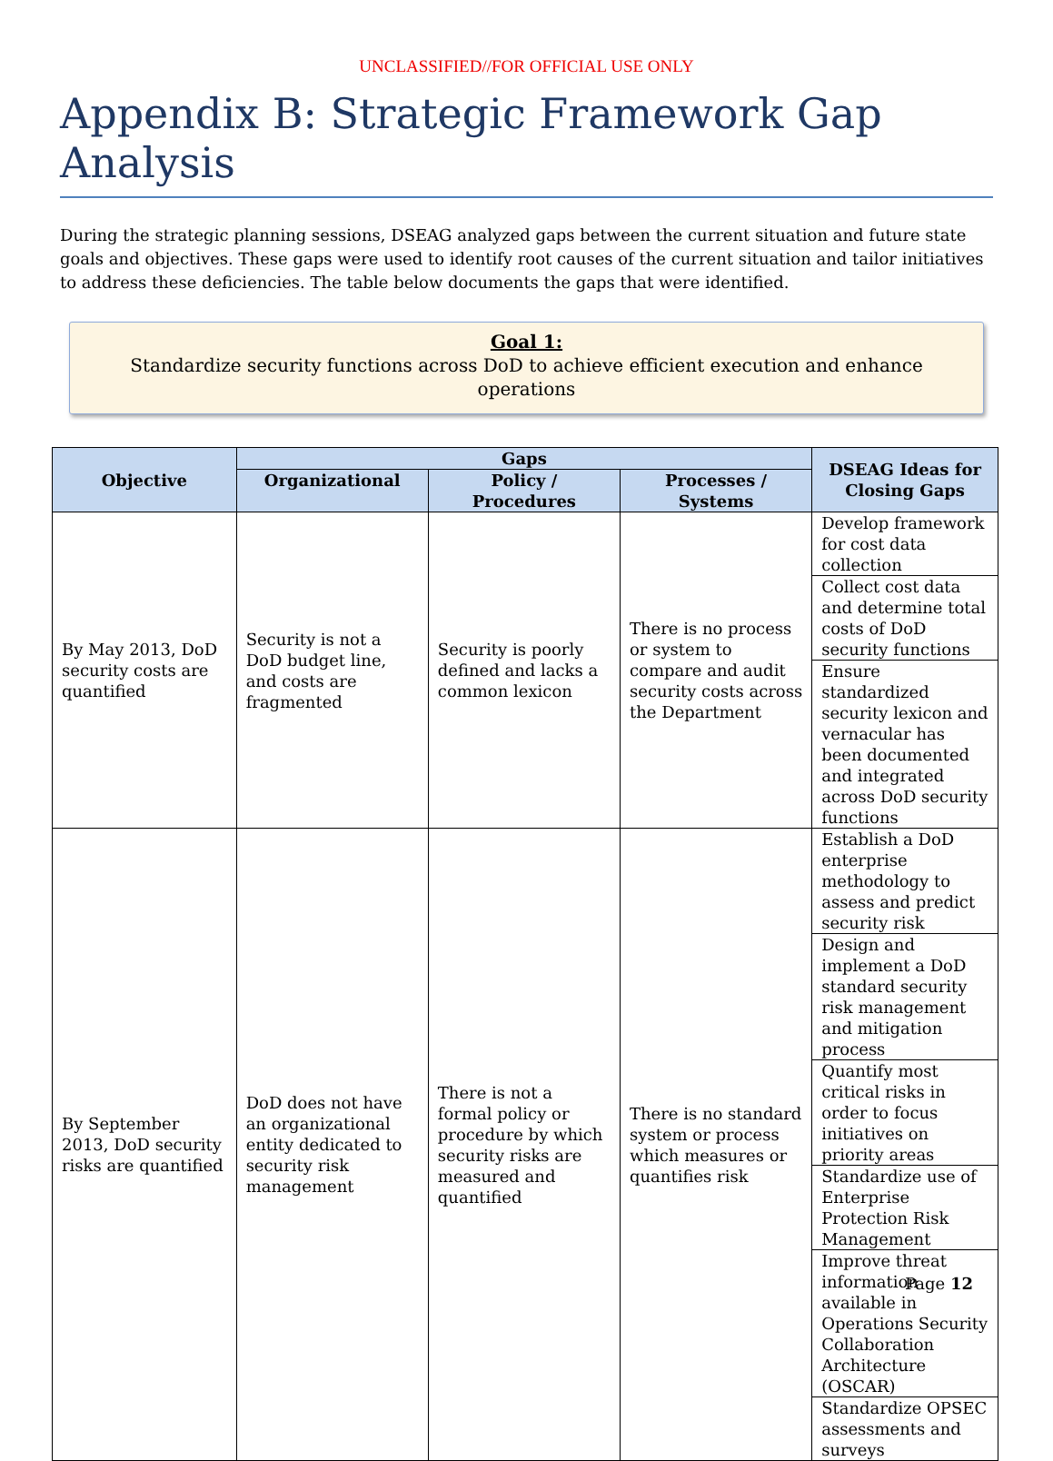UNCLASSIFIED//FOR OFFICIAL USE ONLY
Appendix B: Strategic Framework Gap Analysis
During the strategic planning sessions, DSEAG analyzed gaps between the current situation and future state goals and objectives. These gaps were used to identify root causes of the current situation and tailor initiatives to address these deficiencies. The table below documents the gaps that were identified.
Goal 1:
Standardize security functions across DoD to achieve efficient execution and enhance operations
| Objective | Gaps | | | DSEAG Ideas for Closing Gaps |
| --- | --- | --- | --- | --- |
| | Organizational | Policy / Procedures | Processes / Systems | |
| By May 2013, DoD security costs are quantified | Security is not a DoD budget line, and costs are fragmented | Security is poorly defined and lacks a common lexicon | There is no process or system to compare and audit security costs across the Department | Develop framework for cost data collection |
| | | | | Collect cost data and determine total costs of DoD security functions |
| | | | | Ensure standardized security lexicon and vernacular has been documented and integrated across DoD security functions |
| By September 2013, DoD security risks are quantified | DoD does not have an organizational entity dedicated to security risk management | There is not a formal policy or procedure by which security risks are measured and quantified | There is no standard system or process which measures or quantifies risk | Establish a DoD enterprise methodology to assess and predict security risk |
| | | | | Design and implement a DoD standard security risk management and mitigation process |
| | | | | Quantify most critical risks in order to focus initiatives on priority areas |
| | | | | Standardize use of Enterprise Protection Risk Management |
| | | | | Improve threat information available in Operations Security Collaboration Architecture (OSCAR) |
| | | | | Standardize OPSEC assessments and surveys |
Page 12